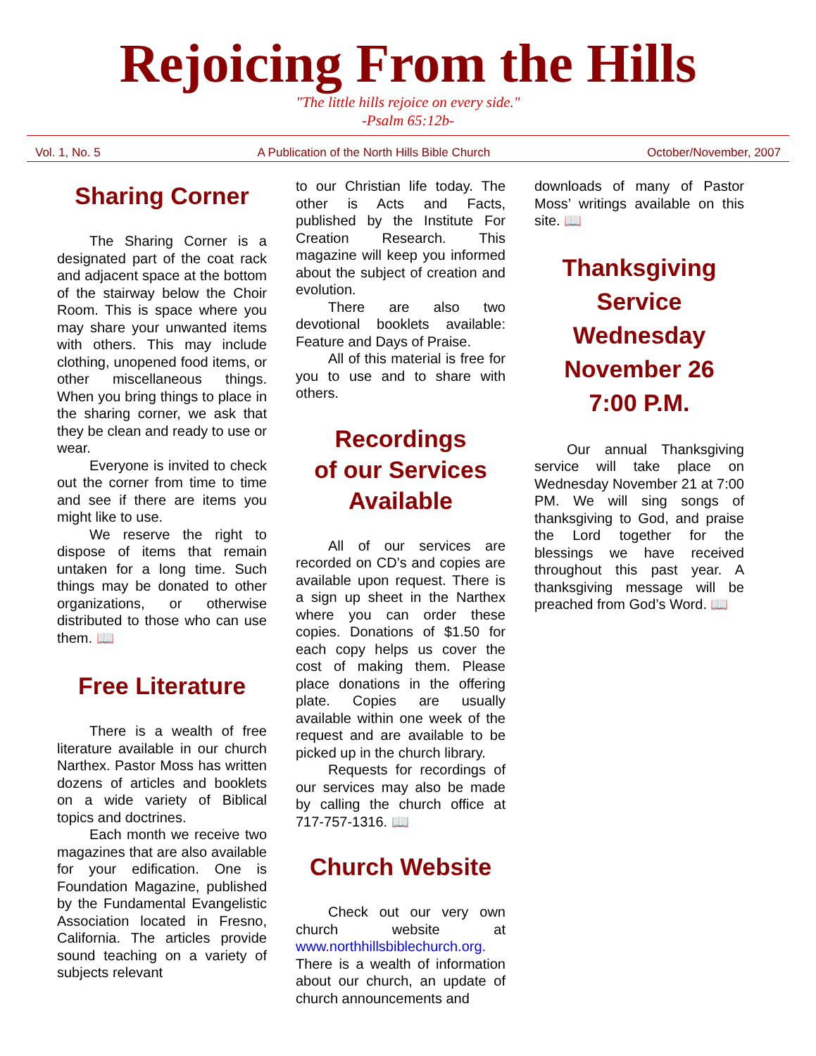Rejoicing From the Hills
"The little hills rejoice on every side."
-Psalm 65:12b-
Vol. 1, No. 5 A Publication of the North Hills Bible Church October/November, 2007
Sharing Corner
The Sharing Corner is a designated part of the coat rack and adjacent space at the bottom of the stairway below the Choir Room. This is space where you may share your unwanted items with others. This may include clothing, unopened food items, or other miscellaneous things. When you bring things to place in the sharing corner, we ask that they be clean and ready to use or wear.
Everyone is invited to check out the corner from time to time and see if there are items you might like to use.
We reserve the right to dispose of items that remain untaken for a long time. Such things may be donated to other organizations, or otherwise distributed to those who can use them. 📖
Free Literature
There is a wealth of free literature available in our church Narthex. Pastor Moss has written dozens of articles and booklets on a wide variety of Biblical topics and doctrines.
Each month we receive two magazines that are also available for your edification. One is Foundation Magazine, published by the Fundamental Evangelistic Association located in Fresno, California. The articles provide sound teaching on a variety of subjects relevant
to our Christian life today. The other is Acts and Facts, published by the Institute For Creation Research. This magazine will keep you informed about the subject of creation and evolution.
There are also two devotional booklets available: Feature and Days of Praise.
All of this material is free for you to use and to share with others.
Recordings
of our Services
Available
All of our services are recorded on CD’s and copies are available upon request. There is a sign up sheet in the Narthex where you can order these copies. Donations of $1.50 for each copy helps us cover the cost of making them. Please place donations in the offering plate. Copies are usually available within one week of the request and are available to be picked up in the church library.
Requests for recordings of our services may also be made by calling the church office at 717-757-1316. 📖
Church Website
Check out our very own church website at www.northhillsbiblechurch.org. There is a wealth of information about our church, an update of church announcements and
downloads of many of Pastor Moss’ writings available on this site. 📖
Thanksgiving
Service
Wednesday
November 26
7:00 P.M.
Our annual Thanksgiving service will take place on Wednesday November 21 at 7:00 PM. We will sing songs of thanksgiving to God, and praise the Lord together for the blessings we have received throughout this past year. A thanksgiving message will be preached from God’s Word. 📖